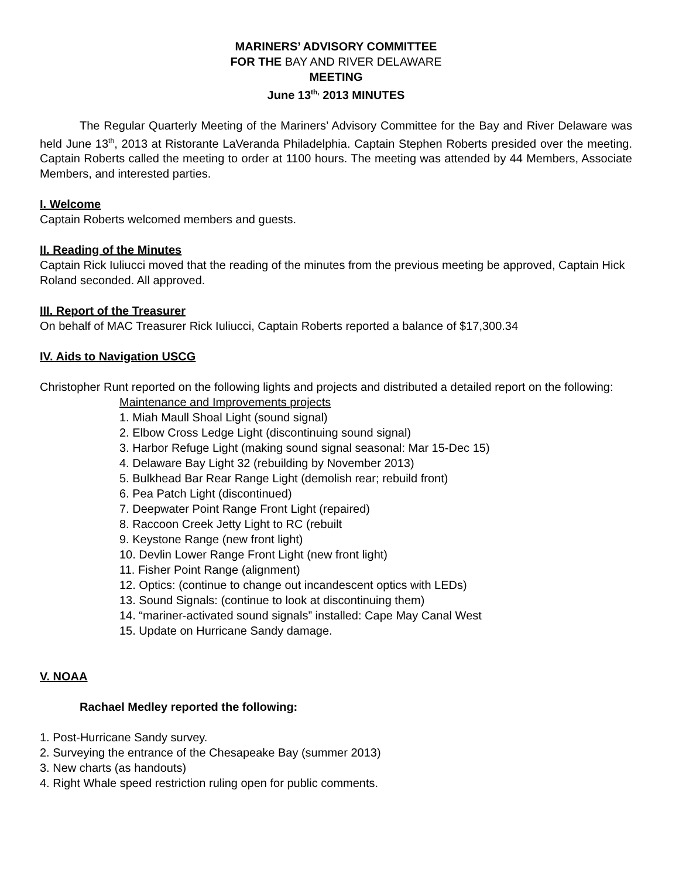MARINERS’ ADVISORY COMMITTEE
FOR THE BAY AND RIVER DELAWARE
MEETING
June 13<sup>th,</sup> 2013 MINUTES
The Regular Quarterly Meeting of the Mariners’ Advisory Committee for the Bay and River Delaware was held June 13<sup>th</sup>, 2013 at Ristorante LaVeranda Philadelphia. Captain Stephen Roberts presided over the meeting. Captain Roberts called the meeting to order at 1100 hours. The meeting was attended by 44 Members, Associate Members, and interested parties.
I. Welcome
Captain Roberts welcomed members and guests.
II. Reading of the Minutes
Captain Rick Iuliucci moved that the reading of the minutes from the previous meeting be approved, Captain Hick Roland seconded. All approved.
III. Report of the Treasurer
On behalf of MAC Treasurer Rick Iuliucci, Captain Roberts reported a balance of $17,300.34
IV. Aids to Navigation USCG
Christopher Runt reported on the following lights and projects and distributed a detailed report on the following:
Maintenance and Improvements projects
1. Miah Maull Shoal Light (sound signal)
2. Elbow Cross Ledge Light (discontinuing sound signal)
3. Harbor Refuge Light (making sound signal seasonal: Mar 15-Dec 15)
4. Delaware Bay Light 32 (rebuilding by November 2013)
5. Bulkhead Bar Rear Range Light (demolish rear; rebuild front)
6. Pea Patch Light (discontinued)
7. Deepwater Point Range Front Light (repaired)
8. Raccoon Creek Jetty Light to RC (rebuilt
9. Keystone Range (new front light)
10. Devlin Lower Range Front Light (new front light)
11. Fisher Point Range (alignment)
12. Optics: (continue to change out incandescent optics with LEDs)
13. Sound Signals: (continue to look at discontinuing them)
14. “mariner-activated sound signals” installed: Cape May Canal West
15. Update on Hurricane Sandy damage.
V. NOAA
Rachael Medley reported the following:
1. Post-Hurricane Sandy survey.
2. Surveying the entrance of the Chesapeake Bay (summer 2013)
3. New charts (as handouts)
4. Right Whale speed restriction ruling open for public comments.